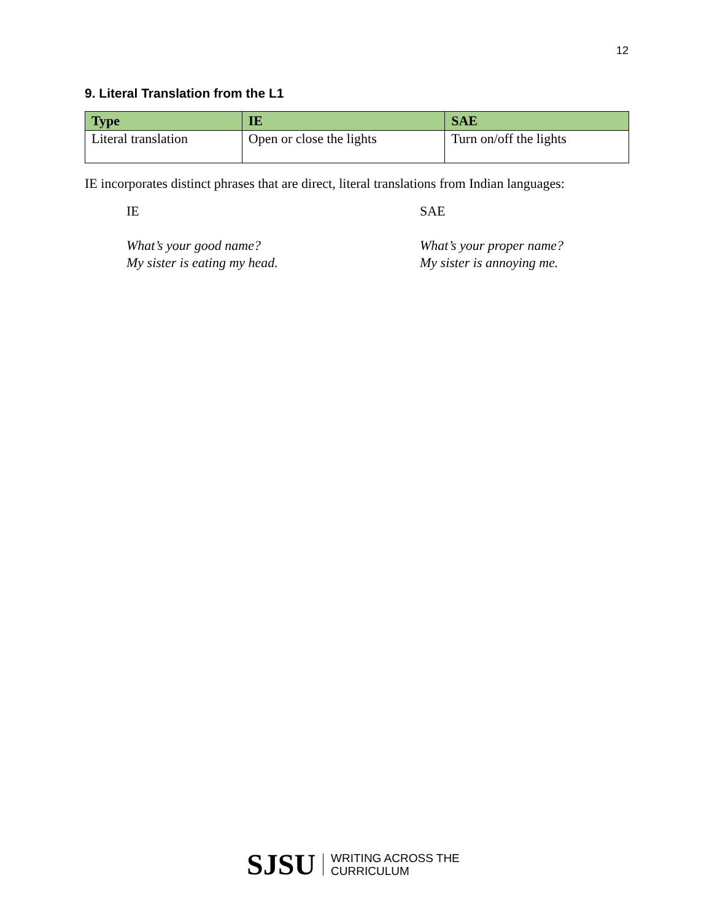12
9. Literal Translation from the L1
| Type | IE | SAE |
| --- | --- | --- |
| Literal translation | Open or close the lights | Turn on/off the lights |
IE incorporates distinct phrases that are direct, literal translations from Indian languages:
IE
What’s your good name?
My sister is eating my head.
SAE
What’s your proper name?
My sister is annoying me.
SJSU WRITING ACROSS THE
CURRICULUM